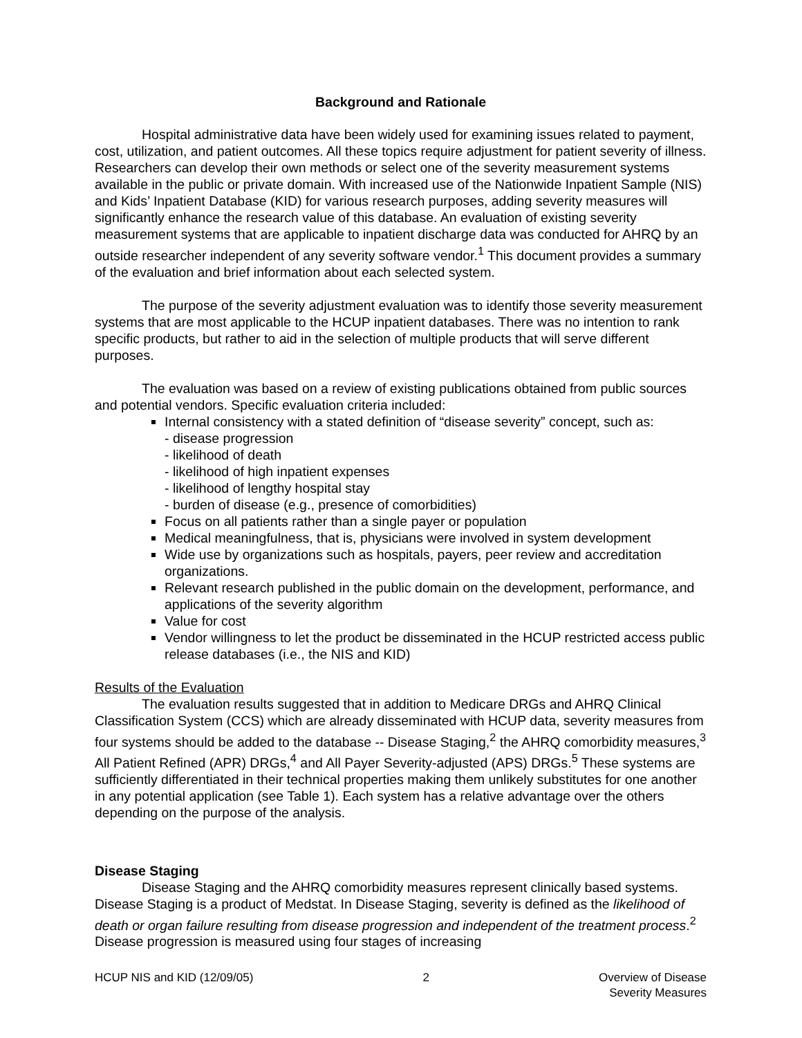Background and Rationale
Hospital administrative data have been widely used for examining issues related to payment, cost, utilization, and patient outcomes. All these topics require adjustment for patient severity of illness. Researchers can develop their own methods or select one of the severity measurement systems available in the public or private domain. With increased use of the Nationwide Inpatient Sample (NIS) and Kids’ Inpatient Database (KID) for various research purposes, adding severity measures will significantly enhance the research value of this database. An evaluation of existing severity measurement systems that are applicable to inpatient discharge data was conducted for AHRQ by an outside researcher independent of any severity software vendor.<sup>1</sup> This document provides a summary of the evaluation and brief information about each selected system.
The purpose of the severity adjustment evaluation was to identify those severity measurement systems that are most applicable to the HCUP inpatient databases. There was no intention to rank specific products, but rather to aid in the selection of multiple products that will serve different purposes.
The evaluation was based on a review of existing publications obtained from public sources and potential vendors. Specific evaluation criteria included:
Internal consistency with a stated definition of “disease severity” concept, such as:
- disease progression
- likelihood of death
- likelihood of high inpatient expenses
- likelihood of lengthy hospital stay
- burden of disease (e.g., presence of comorbidities)
Focus on all patients rather than a single payer or population
Medical meaningfulness, that is, physicians were involved in system development
Wide use by organizations such as hospitals, payers, peer review and accreditation organizations.
Relevant research published in the public domain on the development, performance, and applications of the severity algorithm
Value for cost
Vendor willingness to let the product be disseminated in the HCUP restricted access public release databases (i.e., the NIS and KID)
Results of the Evaluation
The evaluation results suggested that in addition to Medicare DRGs and AHRQ Clinical Classification System (CCS) which are already disseminated with HCUP data, severity measures from four systems should be added to the database -- Disease Staging,<sup>2</sup> the AHRQ comorbidity measures,<sup>3</sup> All Patient Refined (APR) DRGs,<sup>4</sup> and All Payer Severity-adjusted (APS) DRGs.<sup>5</sup> These systems are sufficiently differentiated in their technical properties making them unlikely substitutes for one another in any potential application (see Table 1). Each system has a relative advantage over the others depending on the purpose of the analysis.
Disease Staging
Disease Staging and the AHRQ comorbidity measures represent clinically based systems. Disease Staging is a product of Medstat. In Disease Staging, severity is defined as the likelihood of death or organ failure resulting from disease progression and independent of the treatment process.<sup>2</sup> Disease progression is measured using four stages of increasing
HCUP NIS and KID (12/09/05) 2 Overview of Disease
Severity Measures